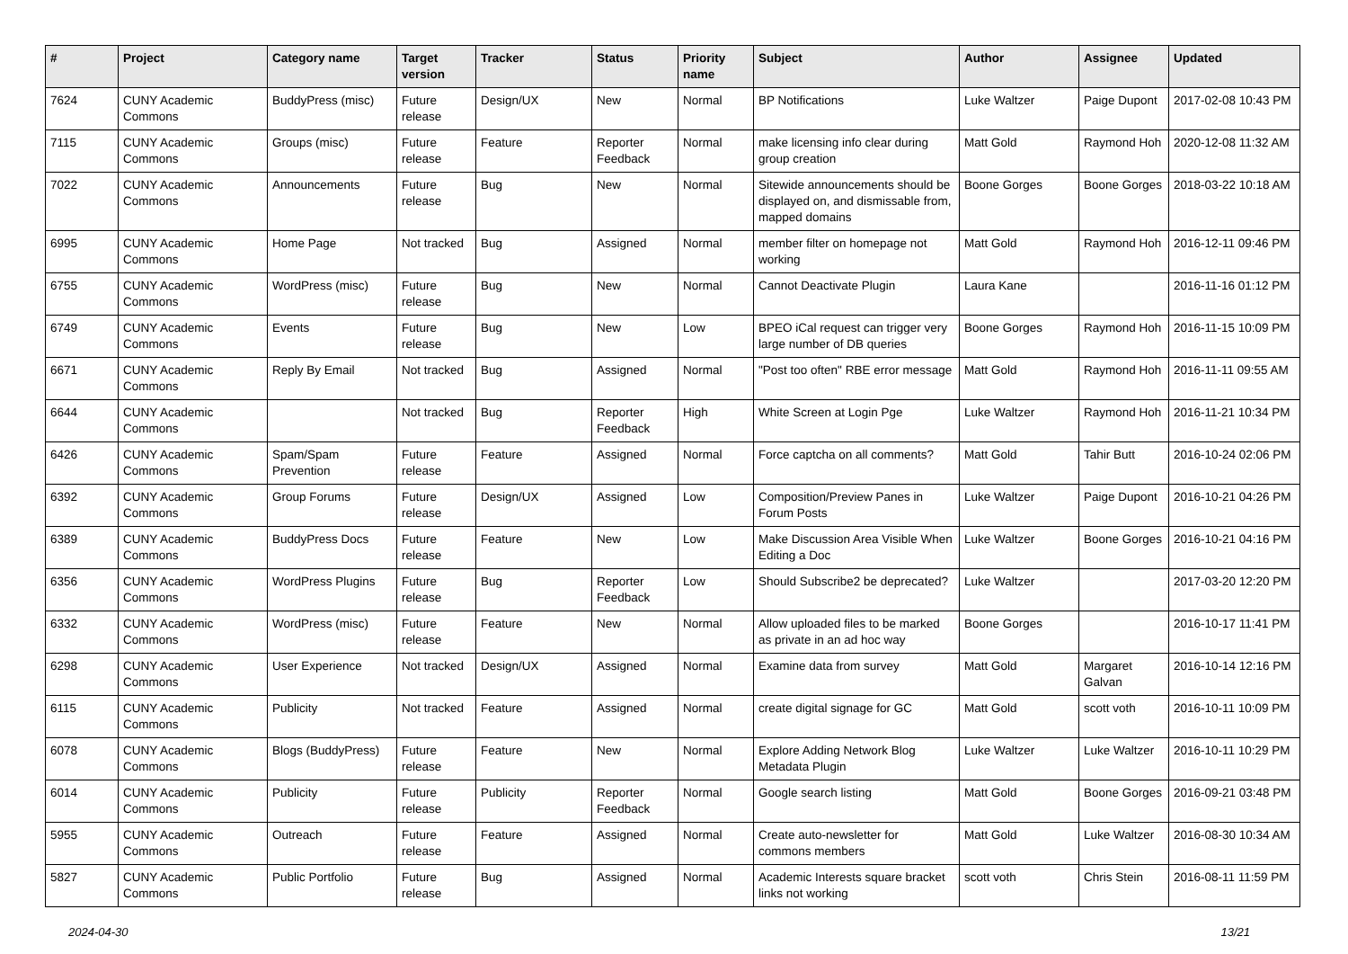| # | Project | Category name | Target version | Tracker | Status | Priority name | Subject | Author | Assignee | Updated |
| --- | --- | --- | --- | --- | --- | --- | --- | --- | --- | --- |
| 7624 | CUNY Academic Commons | BuddyPress (misc) | Future release | Design/UX | New | Normal | BP Notifications | Luke Waltzer | Paige Dupont | 2017-02-08 10:43 PM |
| 7115 | CUNY Academic Commons | Groups (misc) | Future release | Feature | Reporter Feedback | Normal | make licensing info clear during group creation | Matt Gold | Raymond Hoh | 2020-12-08 11:32 AM |
| 7022 | CUNY Academic Commons | Announcements | Future release | Bug | New | Normal | Sitewide announcements should be displayed on, and dismissable from, mapped domains | Boone Gorges | Boone Gorges | 2018-03-22 10:18 AM |
| 6995 | CUNY Academic Commons | Home Page | Not tracked | Bug | Assigned | Normal | member filter on homepage not working | Matt Gold | Raymond Hoh | 2016-12-11 09:46 PM |
| 6755 | CUNY Academic Commons | WordPress (misc) | Future release | Bug | New | Normal | Cannot Deactivate Plugin | Laura Kane | | 2016-11-16 01:12 PM |
| 6749 | CUNY Academic Commons | Events | Future release | Bug | New | Low | BPEO iCal request can trigger very large number of DB queries | Boone Gorges | Raymond Hoh | 2016-11-15 10:09 PM |
| 6671 | CUNY Academic Commons | Reply By Email | Not tracked | Bug | Assigned | Normal | "Post too often" RBE error message | Matt Gold | Raymond Hoh | 2016-11-11 09:55 AM |
| 6644 | CUNY Academic Commons | | Not tracked | Bug | Reporter Feedback | High | White Screen at Login Pge | Luke Waltzer | Raymond Hoh | 2016-11-21 10:34 PM |
| 6426 | CUNY Academic Commons | Spam/Spam Prevention | Future release | Feature | Assigned | Normal | Force captcha on all comments? | Matt Gold | Tahir Butt | 2016-10-24 02:06 PM |
| 6392 | CUNY Academic Commons | Group Forums | Future release | Design/UX | Assigned | Low | Composition/Preview Panes in Forum Posts | Luke Waltzer | Paige Dupont | 2016-10-21 04:26 PM |
| 6389 | CUNY Academic Commons | BuddyPress Docs | Future release | Feature | New | Low | Make Discussion Area Visible When Editing a Doc | Luke Waltzer | Boone Gorges | 2016-10-21 04:16 PM |
| 6356 | CUNY Academic Commons | WordPress Plugins | Future release | Bug | Reporter Feedback | Low | Should Subscribe2 be deprecated? | Luke Waltzer | | 2017-03-20 12:20 PM |
| 6332 | CUNY Academic Commons | WordPress (misc) | Future release | Feature | New | Normal | Allow uploaded files to be marked as private in an ad hoc way | Boone Gorges | | 2016-10-17 11:41 PM |
| 6298 | CUNY Academic Commons | User Experience | Not tracked | Design/UX | Assigned | Normal | Examine data from survey | Matt Gold | Margaret Galvan | 2016-10-14 12:16 PM |
| 6115 | CUNY Academic Commons | Publicity | Not tracked | Feature | Assigned | Normal | create digital signage for GC | Matt Gold | scott voth | 2016-10-11 10:09 PM |
| 6078 | CUNY Academic Commons | Blogs (BuddyPress) | Future release | Feature | New | Normal | Explore Adding Network Blog Metadata Plugin | Luke Waltzer | Luke Waltzer | 2016-10-11 10:29 PM |
| 6014 | CUNY Academic Commons | Publicity | Future release | Publicity | Reporter Feedback | Normal | Google search listing | Matt Gold | Boone Gorges | 2016-09-21 03:48 PM |
| 5955 | CUNY Academic Commons | Outreach | Future release | Feature | Assigned | Normal | Create auto-newsletter for commons members | Matt Gold | Luke Waltzer | 2016-08-30 10:34 AM |
| 5827 | CUNY Academic Commons | Public Portfolio | Future release | Bug | Assigned | Normal | Academic Interests square bracket links not working | scott voth | Chris Stein | 2016-08-11 11:59 PM |
2024-04-30 13/21